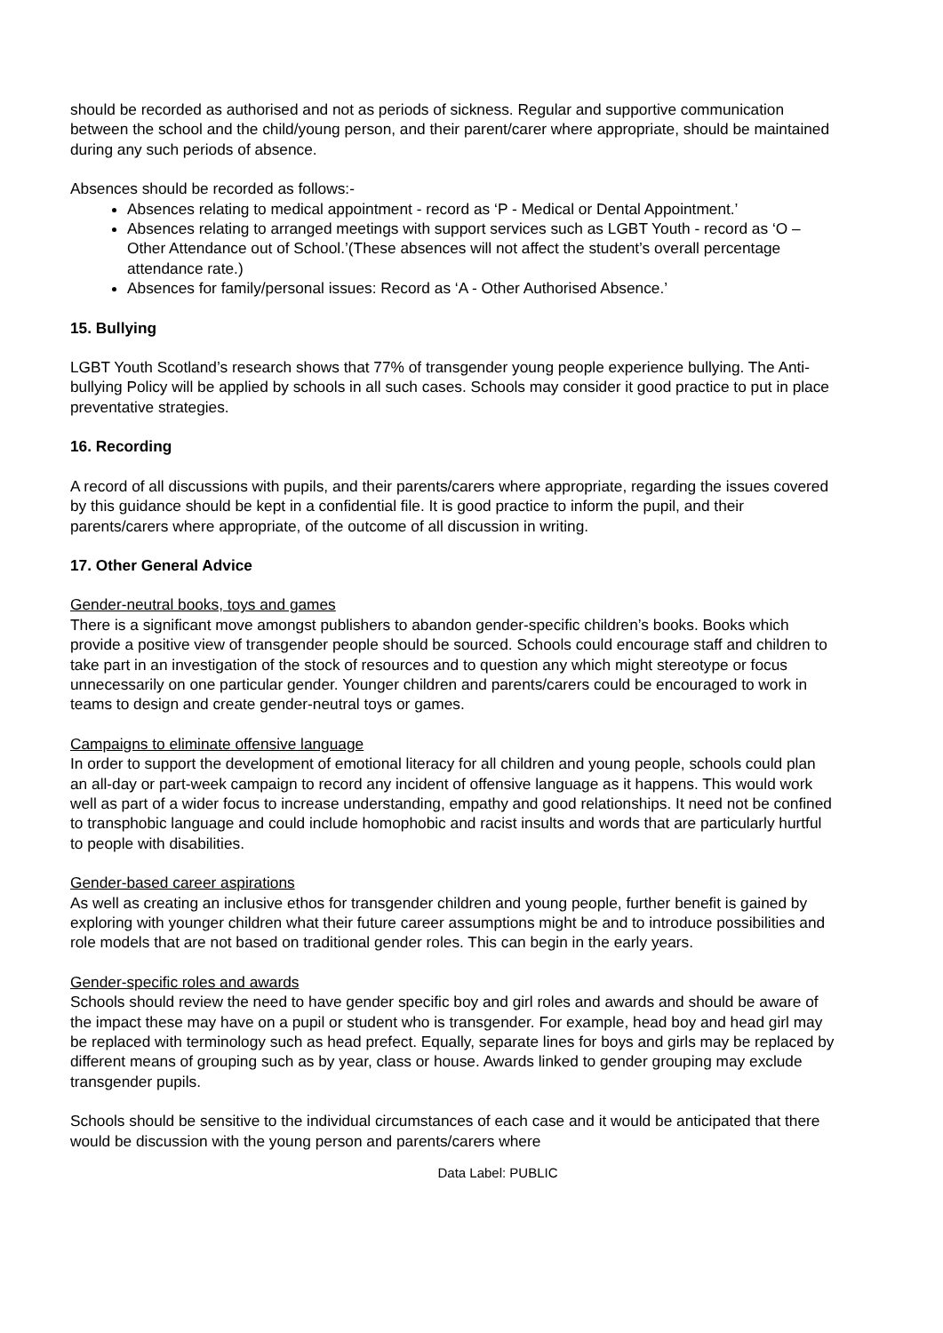should be recorded as authorised and not as periods of sickness. Regular and supportive communication between the school and the child/young person, and their parent/carer where appropriate, should be maintained during any such periods of absence.
Absences should be recorded as follows:-
Absences relating to medical appointment - record as ‘P - Medical or Dental Appointment.’
Absences relating to arranged meetings with support services such as LGBT Youth - record as ‘O – Other Attendance out of School.’(These absences will not affect the student’s overall percentage attendance rate.)
Absences for family/personal issues: Record as ‘A - Other Authorised Absence.’
15. Bullying
LGBT Youth Scotland’s research shows that 77% of transgender young people experience bullying. The Anti-bullying Policy will be applied by schools in all such cases. Schools may consider it good practice to put in place preventative strategies.
16. Recording
A record of all discussions with pupils, and their parents/carers where appropriate, regarding the issues covered by this guidance should be kept in a confidential file. It is good practice to inform the pupil, and their parents/carers where appropriate, of the outcome of all discussion in writing.
17. Other General Advice
Gender-neutral books, toys and games
There is a significant move amongst publishers to abandon gender-specific children’s books. Books which provide a positive view of transgender people should be sourced. Schools could encourage staff and children to take part in an investigation of the stock of resources and to question any which might stereotype or focus unnecessarily on one particular gender. Younger children and parents/carers could be encouraged to work in teams to design and create gender-neutral toys or games.
Campaigns to eliminate offensive language
In order to support the development of emotional literacy for all children and young people, schools could plan an all-day or part-week campaign to record any incident of offensive language as it happens. This would work well as part of a wider focus to increase understanding, empathy and good relationships. It need not be confined to transphobic language and could include homophobic and racist insults and words that are particularly hurtful to people with disabilities.
Gender-based career aspirations
As well as creating an inclusive ethos for transgender children and young people, further benefit is gained by exploring with younger children what their future career assumptions might be and to introduce possibilities and role models that are not based on traditional gender roles. This can begin in the early years.
Gender-specific roles and awards
Schools should review the need to have gender specific boy and girl roles and awards and should be aware of the impact these may have on a pupil or student who is transgender. For example, head boy and head girl may be replaced with terminology such as head prefect. Equally, separate lines for boys and girls may be replaced by different means of grouping such as by year, class or house. Awards linked to gender grouping may exclude transgender pupils.
Schools should be sensitive to the individual circumstances of each case and it would be anticipated that there would be discussion with the young person and parents/carers where
Data Label: PUBLIC